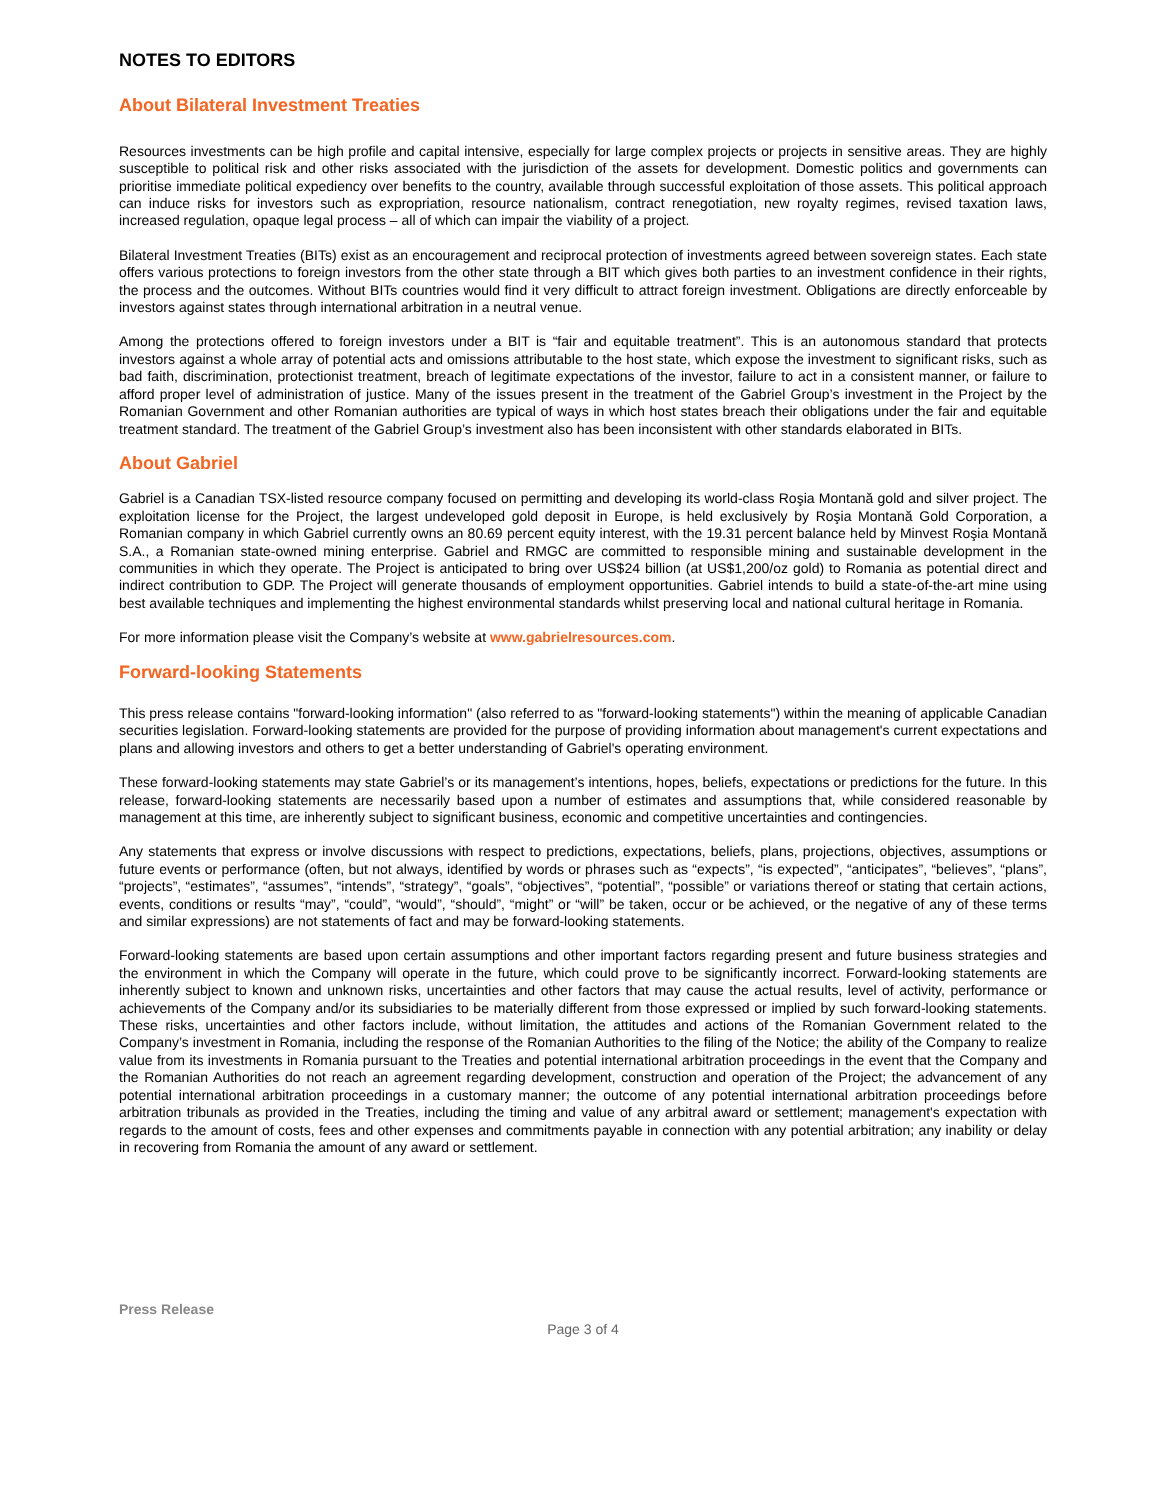NOTES TO EDITORS
About Bilateral Investment Treaties
Resources investments can be high profile and capital intensive, especially for large complex projects or projects in sensitive areas. They are highly susceptible to political risk and other risks associated with the jurisdiction of the assets for development. Domestic politics and governments can prioritise immediate political expediency over benefits to the country, available through successful exploitation of those assets. This political approach can induce risks for investors such as expropriation, resource nationalism, contract renegotiation, new royalty regimes, revised taxation laws, increased regulation, opaque legal process – all of which can impair the viability of a project.
Bilateral Investment Treaties (BITs) exist as an encouragement and reciprocal protection of investments agreed between sovereign states. Each state offers various protections to foreign investors from the other state through a BIT which gives both parties to an investment confidence in their rights, the process and the outcomes. Without BITs countries would find it very difficult to attract foreign investment. Obligations are directly enforceable by investors against states through international arbitration in a neutral venue.
Among the protections offered to foreign investors under a BIT is “fair and equitable treatment”. This is an autonomous standard that protects investors against a whole array of potential acts and omissions attributable to the host state, which expose the investment to significant risks, such as bad faith, discrimination, protectionist treatment, breach of legitimate expectations of the investor, failure to act in a consistent manner, or failure to afford proper level of administration of justice. Many of the issues present in the treatment of the Gabriel Group’s investment in the Project by the Romanian Government and other Romanian authorities are typical of ways in which host states breach their obligations under the fair and equitable treatment standard. The treatment of the Gabriel Group’s investment also has been inconsistent with other standards elaborated in BITs.
About Gabriel
Gabriel is a Canadian TSX-listed resource company focused on permitting and developing its world-class Roşia Montană gold and silver project. The exploitation license for the Project, the largest undeveloped gold deposit in Europe, is held exclusively by Roşia Montană Gold Corporation, a Romanian company in which Gabriel currently owns an 80.69 percent equity interest, with the 19.31 percent balance held by Minvest Roşia Montană S.A., a Romanian state-owned mining enterprise. Gabriel and RMGC are committed to responsible mining and sustainable development in the communities in which they operate. The Project is anticipated to bring over US$24 billion (at US$1,200/oz gold) to Romania as potential direct and indirect contribution to GDP. The Project will generate thousands of employment opportunities. Gabriel intends to build a state-of-the-art mine using best available techniques and implementing the highest environmental standards whilst preserving local and national cultural heritage in Romania.
For more information please visit the Company’s website at www.gabrielresources.com.
Forward-looking Statements
This press release contains "forward-looking information" (also referred to as "forward-looking statements") within the meaning of applicable Canadian securities legislation. Forward-looking statements are provided for the purpose of providing information about management's current expectations and plans and allowing investors and others to get a better understanding of Gabriel's operating environment.
These forward-looking statements may state Gabriel’s or its management’s intentions, hopes, beliefs, expectations or predictions for the future. In this release, forward-looking statements are necessarily based upon a number of estimates and assumptions that, while considered reasonable by management at this time, are inherently subject to significant business, economic and competitive uncertainties and contingencies.
Any statements that express or involve discussions with respect to predictions, expectations, beliefs, plans, projections, objectives, assumptions or future events or performance (often, but not always, identified by words or phrases such as “expects”, “is expected”, “anticipates”, “believes”, “plans”, “projects”, “estimates”, “assumes”, “intends”, “strategy”, “goals”, “objectives”, “potential”, “possible” or variations thereof or stating that certain actions, events, conditions or results “may”, “could”, “would”, “should”, “might” or “will” be taken, occur or be achieved, or the negative of any of these terms and similar expressions) are not statements of fact and may be forward-looking statements.
Forward-looking statements are based upon certain assumptions and other important factors regarding present and future business strategies and the environment in which the Company will operate in the future, which could prove to be significantly incorrect. Forward-looking statements are inherently subject to known and unknown risks, uncertainties and other factors that may cause the actual results, level of activity, performance or achievements of the Company and/or its subsidiaries to be materially different from those expressed or implied by such forward-looking statements. These risks, uncertainties and other factors include, without limitation, the attitudes and actions of the Romanian Government related to the Company’s investment in Romania, including the response of the Romanian Authorities to the filing of the Notice; the ability of the Company to realize value from its investments in Romania pursuant to the Treaties and potential international arbitration proceedings in the event that the Company and the Romanian Authorities do not reach an agreement regarding development, construction and operation of the Project; the advancement of any potential international arbitration proceedings in a customary manner; the outcome of any potential international arbitration proceedings before arbitration tribunals as provided in the Treaties, including the timing and value of any arbitral award or settlement; management's expectation with regards to the amount of costs, fees and other expenses and commitments payable in connection with any potential arbitration; any inability or delay in recovering from Romania the amount of any award or settlement.
Press Release
Page 3 of 4